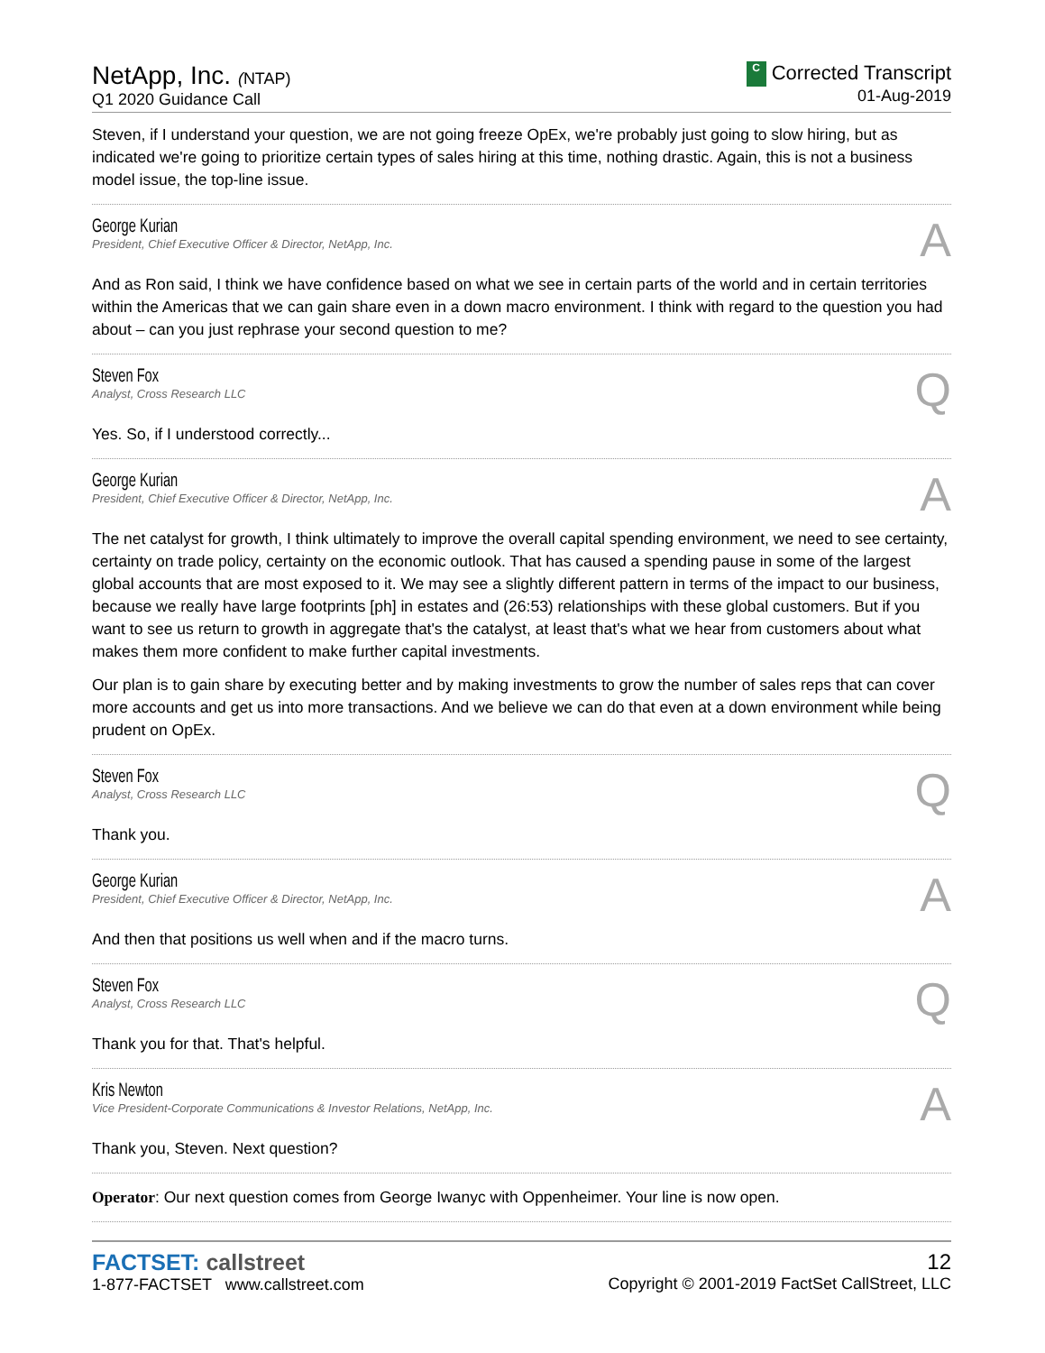NetApp, Inc. (NTAP)
Q1 2020 Guidance Call
C Corrected Transcript
01-Aug-2019
Steven, if I understand your question, we are not going freeze OpEx, we're probably just going to slow hiring, but as indicated we're going to prioritize certain types of sales hiring at this time, nothing drastic. Again, this is not a business model issue, the top-line issue.
George Kurian
President, Chief Executive Officer & Director, NetApp, Inc.
A
And as Ron said, I think we have confidence based on what we see in certain parts of the world and in certain territories within the Americas that we can gain share even in a down macro environment. I think with regard to the question you had about – can you just rephrase your second question to me?
Steven Fox
Analyst, Cross Research LLC
Q
Yes. So, if I understood correctly...
George Kurian
President, Chief Executive Officer & Director, NetApp, Inc.
A
The net catalyst for growth, I think ultimately to improve the overall capital spending environment, we need to see certainty, certainty on trade policy, certainty on the economic outlook. That has caused a spending pause in some of the largest global accounts that are most exposed to it. We may see a slightly different pattern in terms of the impact to our business, because we really have large footprints [ph] in estates and (26:53) relationships with these global customers. But if you want to see us return to growth in aggregate that's the catalyst, at least that's what we hear from customers about what makes them more confident to make further capital investments.
Our plan is to gain share by executing better and by making investments to grow the number of sales reps that can cover more accounts and get us into more transactions. And we believe we can do that even at a down environment while being prudent on OpEx.
Steven Fox
Analyst, Cross Research LLC
Q
Thank you.
George Kurian
President, Chief Executive Officer & Director, NetApp, Inc.
A
And then that positions us well when and if the macro turns.
Steven Fox
Analyst, Cross Research LLC
Q
Thank you for that. That's helpful.
Kris Newton
Vice President-Corporate Communications & Investor Relations, NetApp, Inc.
A
Thank you, Steven. Next question?
Operator: Our next question comes from George Iwanyc with Oppenheimer. Your line is now open.
FACTSET: callstreet
1-877-FACTSET www.callstreet.com
12
Copyright © 2001-2019 FactSet CallStreet, LLC